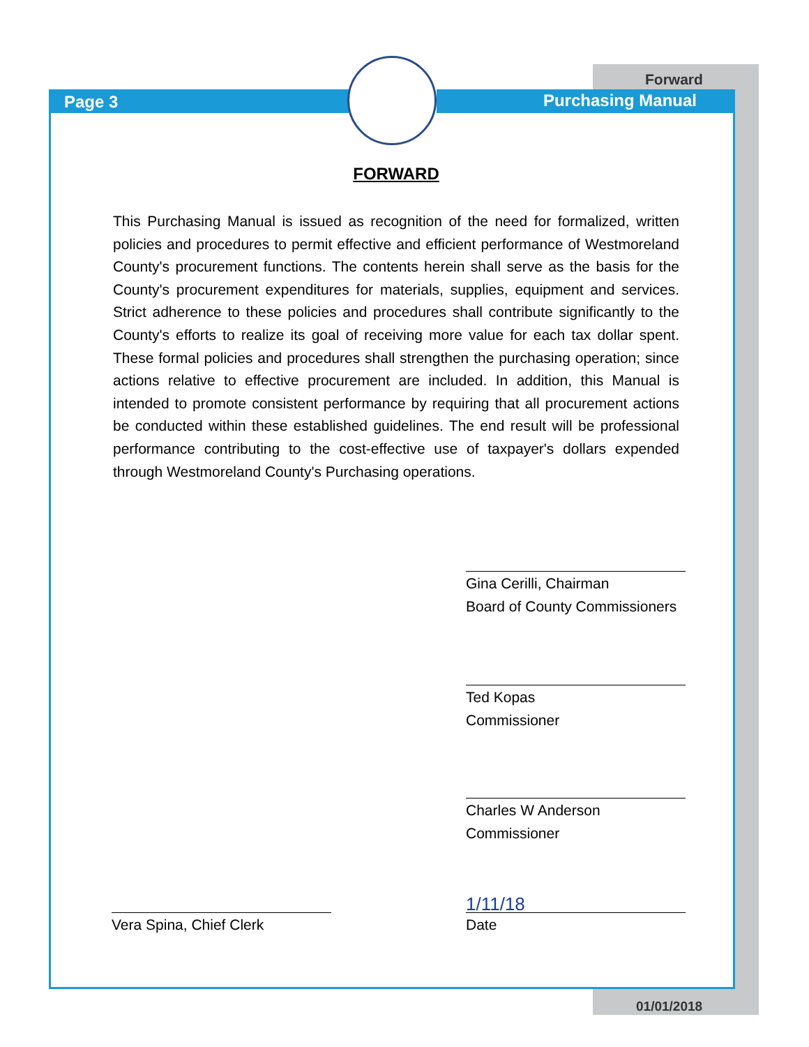Forward
Page 3 Purchasing Manual
FORWARD
This Purchasing Manual is issued as recognition of the need for formalized, written policies and procedures to permit effective and efficient performance of Westmoreland County's procurement functions. The contents herein shall serve as the basis for the County's procurement expenditures for materials, supplies, equipment and services. Strict adherence to these policies and procedures shall contribute significantly to the County's efforts to realize its goal of receiving more value for each tax dollar spent. These formal policies and procedures shall strengthen the purchasing operation; since actions relative to effective procurement are included. In addition, this Manual is intended to promote consistent performance by requiring that all procurement actions be conducted within these established guidelines. The end result will be professional performance contributing to the cost-effective use of taxpayer's dollars expended through Westmoreland County's Purchasing operations.
Gina Cerilli, Chairman
Board of County Commissioners
Ted Kopas
Commissioner
Charles W Anderson
Commissioner
1/11/18
Date
Vera Spina, Chief Clerk
01/01/2018